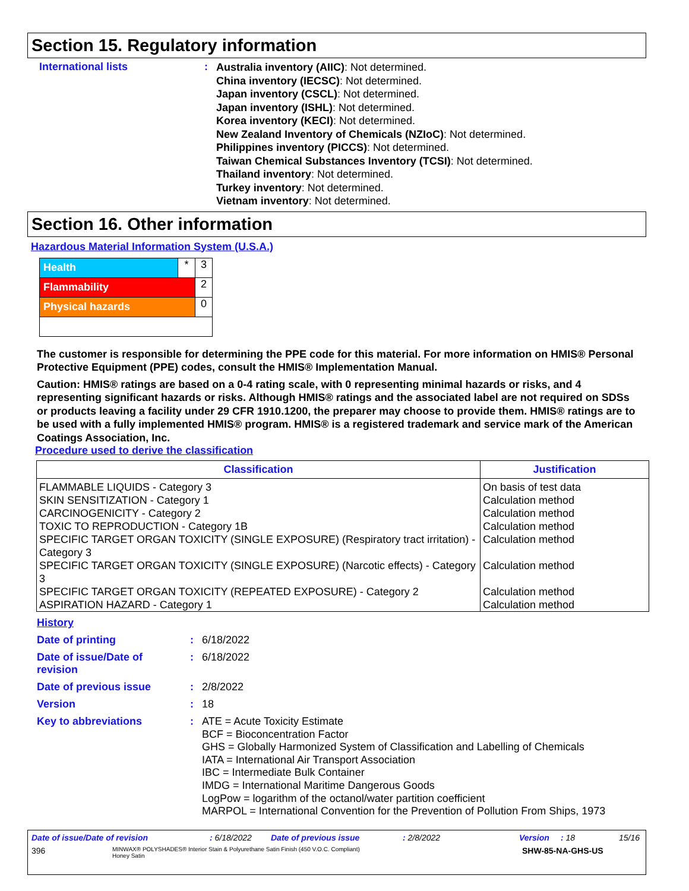Section 15. Regulatory information
International lists :
Australia inventory (AIIC): Not determined.
China inventory (IECSC): Not determined.
Japan inventory (CSCL): Not determined.
Japan inventory (ISHL): Not determined.
Korea inventory (KECI): Not determined.
New Zealand Inventory of Chemicals (NZIoC): Not determined.
Philippines inventory (PICCS): Not determined.
Taiwan Chemical Substances Inventory (TCSI): Not determined.
Thailand inventory: Not determined.
Turkey inventory: Not determined.
Vietnam inventory: Not determined.
Section 16. Other information
Hazardous Material Information System (U.S.A.)
| Health | * | 3 |
| Flammability | | 2 |
| Physical hazards | | 0 |
The customer is responsible for determining the PPE code for this material. For more information on HMIS® Personal Protective Equipment (PPE) codes, consult the HMIS® Implementation Manual.
Caution: HMIS® ratings are based on a 0-4 rating scale, with 0 representing minimal hazards or risks, and 4 representing significant hazards or risks. Although HMIS® ratings and the associated label are not required on SDSs or products leaving a facility under 29 CFR 1910.1200, the preparer may choose to provide them. HMIS® ratings are to be used with a fully implemented HMIS® program. HMIS® is a registered trademark and service mark of the American Coatings Association, Inc.
Procedure used to derive the classification
| Classification | Justification |
| --- | --- |
| FLAMMABLE LIQUIDS - Category 3 SKIN SENSITIZATION - Category 1 CARCINOGENICITY - Category 2 TOXIC TO REPRODUCTION - Category 1B SPECIFIC TARGET ORGAN TOXICITY (SINGLE EXPOSURE) (Respiratory tract irritation) - Category 3 SPECIFIC TARGET ORGAN TOXICITY (SINGLE EXPOSURE) (Narcotic effects) - Category 3 SPECIFIC TARGET ORGAN TOXICITY (REPEATED EXPOSURE) - Category 2 ASPIRATION HAZARD - Category 1 | On basis of test data Calculation method Calculation method Calculation method Calculation method Calculation method Calculation method Calculation method |
History
Date of printing : 6/18/2022
Date of issue/Date of
revision
: 6/18/2022
Date of previous issue : 2/8/2022
Version : 18
Key to abbreviations :
ATE = Acute Toxicity Estimate
BCF = Bioconcentration Factor
GHS = Globally Harmonized System of Classification and Labelling of Chemicals
IATA = International Air Transport Association
IBC = Intermediate Bulk Container
IMDG = International Maritime Dangerous Goods
LogPow = logarithm of the octanol/water partition coefficient
MARPOL = International Convention for the Prevention of Pollution From Ships, 1973
Date of issue/Date of revision: 6/18/2022 Date of previous issue: 2/8/2022 Version: 18 15/16
396 MINWAX® POLYSHADES® Interior Stain & Polyurethane Satin Finish (450 V.O.C. Compliant)
Honey Satin SHW-85-NA-GHS-US